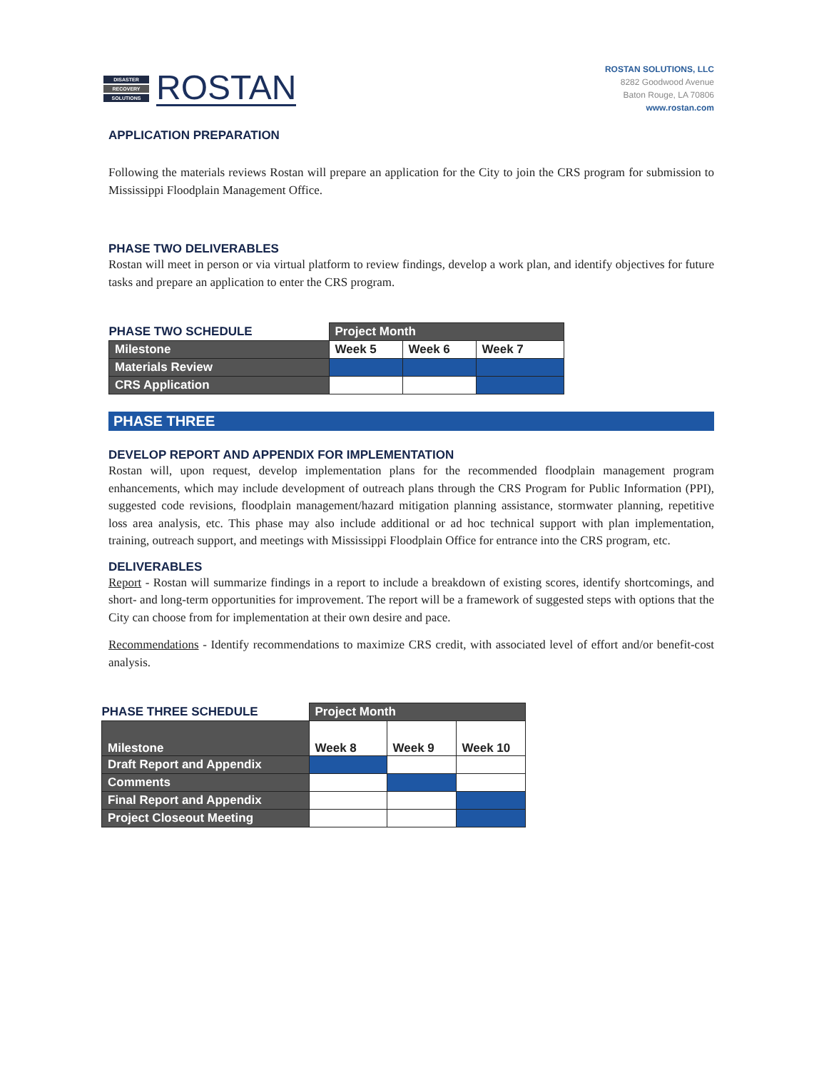DISASTER
RECOVERY
SOLUTIONS
ROSTAN
ROSTAN SOLUTIONS, LLC
8282 Goodwood Avenue
Baton Rouge, LA 70806
www.rostan.com
APPLICATION PREPARATION
Following the materials reviews Rostan will prepare an application for the City to join the CRS program for submission to Mississippi Floodplain Management Office.
PHASE TWO DELIVERABLES
Rostan will meet in person or via virtual platform to review findings, develop a work plan, and identify objectives for future tasks and prepare an application to enter the CRS program.
| PHASE TWO SCHEDULE | Project Month | | |
| Milestone | Week 5 | Week 6 | Week 7 |
| Materials Review | | | |
| CRS Application | | | |
PHASE THREE
DEVELOP REPORT AND APPENDIX FOR IMPLEMENTATION
Rostan will, upon request, develop implementation plans for the recommended floodplain management program enhancements, which may include development of outreach plans through the CRS Program for Public Information (PPI), suggested code revisions, floodplain management/hazard mitigation planning assistance, stormwater planning, repetitive loss area analysis, etc. This phase may also include additional or ad hoc technical support with plan implementation, training, outreach support, and meetings with Mississippi Floodplain Office for entrance into the CRS program, etc.
DELIVERABLES
Report - Rostan will summarize findings in a report to include a breakdown of existing scores, identify shortcomings, and short- and long-term opportunities for improvement. The report will be a framework of suggested steps with options that the City can choose from for implementation at their own desire and pace.
Recommendations - Identify recommendations to maximize CRS credit, with associated level of effort and/or benefit-cost analysis.
| PHASE THREE SCHEDULE | Project Month | | |
| Milestone | Week 8 | Week 9 | Week 10 |
| Draft Report and Appendix | | | |
| Comments | | | |
| Final Report and Appendix | | | |
| Project Closeout Meeting | | | |